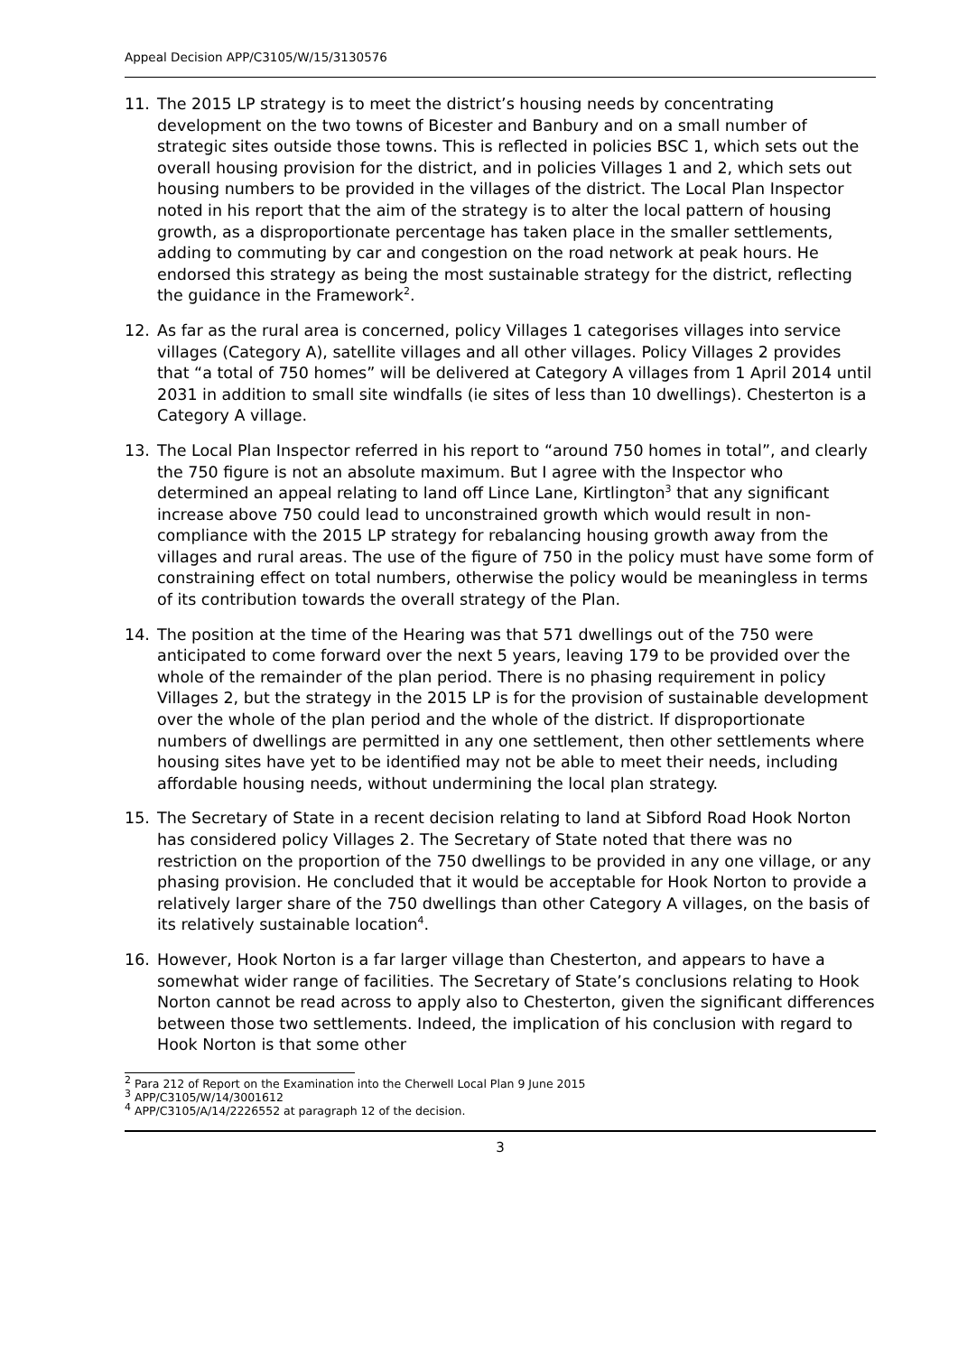Appeal Decision APP/C3105/W/15/3130576
11. The 2015 LP strategy is to meet the district’s housing needs by concentrating development on the two towns of Bicester and Banbury and on a small number of strategic sites outside those towns. This is reflected in policies BSC 1, which sets out the overall housing provision for the district, and in policies Villages 1 and 2, which sets out housing numbers to be provided in the villages of the district. The Local Plan Inspector noted in his report that the aim of the strategy is to alter the local pattern of housing growth, as a disproportionate percentage has taken place in the smaller settlements, adding to commuting by car and congestion on the road network at peak hours. He endorsed this strategy as being the most sustainable strategy for the district, reflecting the guidance in the Framework<sup>2</sup>.
12. As far as the rural area is concerned, policy Villages 1 categorises villages into service villages (Category A), satellite villages and all other villages. Policy Villages 2 provides that “a total of 750 homes” will be delivered at Category A villages from 1 April 2014 until 2031 in addition to small site windfalls (ie sites of less than 10 dwellings). Chesterton is a Category A village.
13. The Local Plan Inspector referred in his report to “around 750 homes in total”, and clearly the 750 figure is not an absolute maximum. But I agree with the Inspector who determined an appeal relating to land off Lince Lane, Kirtlington<sup>3</sup> that any significant increase above 750 could lead to unconstrained growth which would result in non-compliance with the 2015 LP strategy for rebalancing housing growth away from the villages and rural areas. The use of the figure of 750 in the policy must have some form of constraining effect on total numbers, otherwise the policy would be meaningless in terms of its contribution towards the overall strategy of the Plan.
14. The position at the time of the Hearing was that 571 dwellings out of the 750 were anticipated to come forward over the next 5 years, leaving 179 to be provided over the whole of the remainder of the plan period. There is no phasing requirement in policy Villages 2, but the strategy in the 2015 LP is for the provision of sustainable development over the whole of the plan period and the whole of the district. If disproportionate numbers of dwellings are permitted in any one settlement, then other settlements where housing sites have yet to be identified may not be able to meet their needs, including affordable housing needs, without undermining the local plan strategy.
15. The Secretary of State in a recent decision relating to land at Sibford Road Hook Norton has considered policy Villages 2. The Secretary of State noted that there was no restriction on the proportion of the 750 dwellings to be provided in any one village, or any phasing provision. He concluded that it would be acceptable for Hook Norton to provide a relatively larger share of the 750 dwellings than other Category A villages, on the basis of its relatively sustainable location<sup>4</sup>.
16. However, Hook Norton is a far larger village than Chesterton, and appears to have a somewhat wider range of facilities. The Secretary of State’s conclusions relating to Hook Norton cannot be read across to apply also to Chesterton, given the significant differences between those two settlements. Indeed, the implication of his conclusion with regard to Hook Norton is that some other
<sup>2</sup> Para 212 of Report on the Examination into the Cherwell Local Plan 9 June 2015
<sup>3</sup> APP/C3105/W/14/3001612
<sup>4</sup> APP/C3105/A/14/2226552 at paragraph 12 of the decision.
3